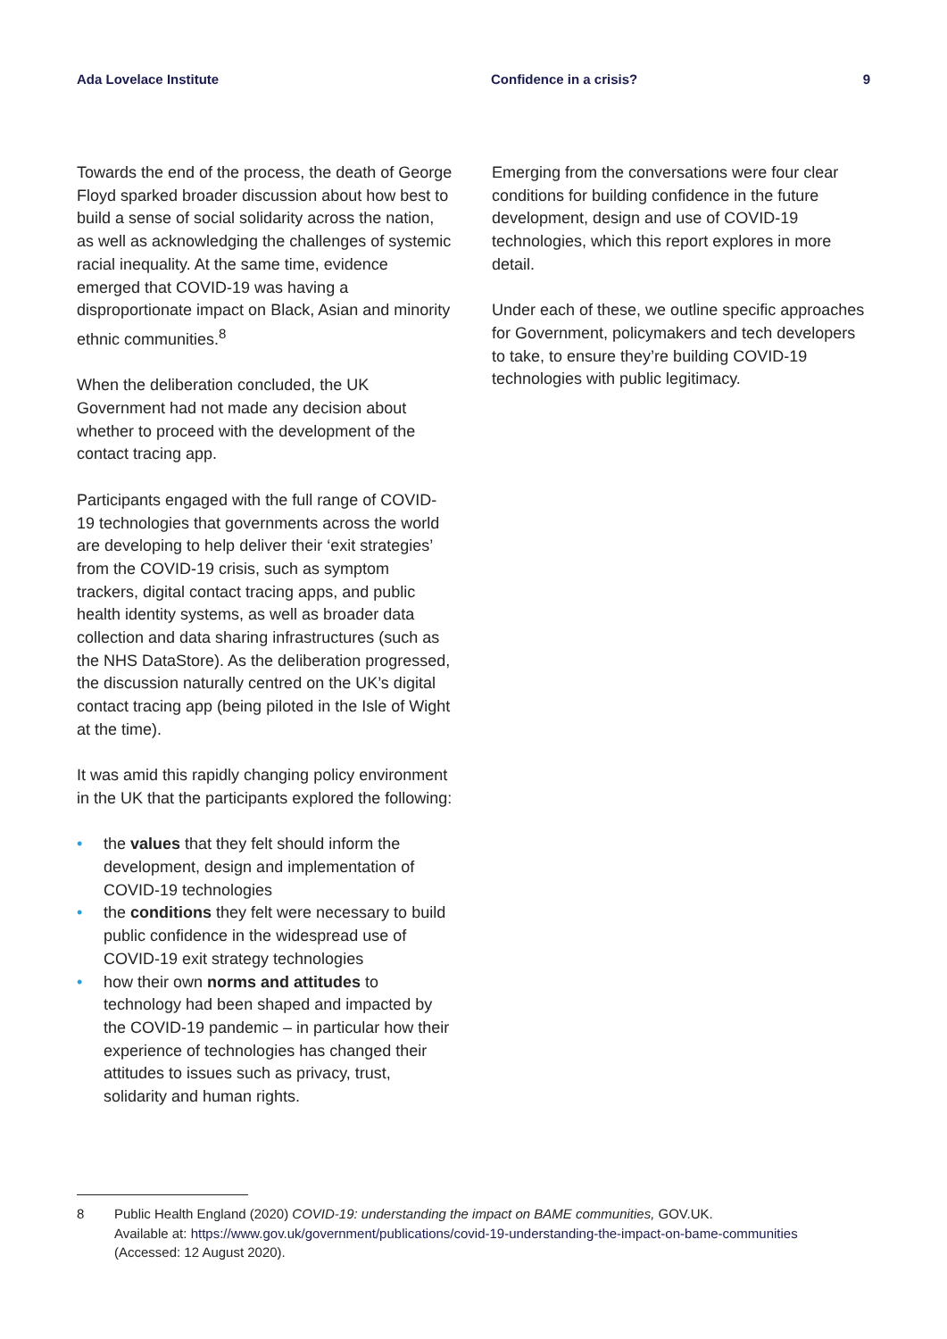Ada Lovelace Institute Confidence in a crisis? 9
Towards the end of the process, the death of George Floyd sparked broader discussion about how best to build a sense of social solidarity across the nation, as well as acknowledging the challenges of systemic racial inequality. At the same time, evidence emerged that COVID-19 was having a disproportionate impact on Black, Asian and minority ethnic communities.<sup>8</sup>
When the deliberation concluded, the UK Government had not made any decision about whether to proceed with the development of the contact tracing app.
Participants engaged with the full range of COVID-19 technologies that governments across the world are developing to help deliver their ‘exit strategies’ from the COVID-19 crisis, such as symptom trackers, digital contact tracing apps, and public health identity systems, as well as broader data collection and data sharing infrastructures (such as the NHS DataStore). As the deliberation progressed, the discussion naturally centred on the UK’s digital contact tracing app (being piloted in the Isle of Wight at the time).
It was amid this rapidly changing policy environment in the UK that the participants explored the following:
• the values that they felt should inform the development, design and implementation of COVID-19 technologies
• the conditions they felt were necessary to build public confidence in the widespread use of COVID-19 exit strategy technologies
• how their own norms and attitudes to technology had been shaped and impacted by the COVID-19 pandemic – in particular how their experience of technologies has changed their attitudes to issues such as privacy, trust, solidarity and human rights.
Emerging from the conversations were four clear conditions for building confidence in the future development, design and use of COVID-19 technologies, which this report explores in more detail.
Under each of these, we outline specific approaches for Government, policymakers and tech developers to take, to ensure they’re building COVID-19 technologies with public legitimacy.
8 Public Health England (2020) COVID-19: understanding the impact on BAME communities, GOV.UK.
Available at: https://www.gov.uk/government/publications/covid-19-understanding-the-impact-on-bame-communities
(Accessed: 12 August 2020).